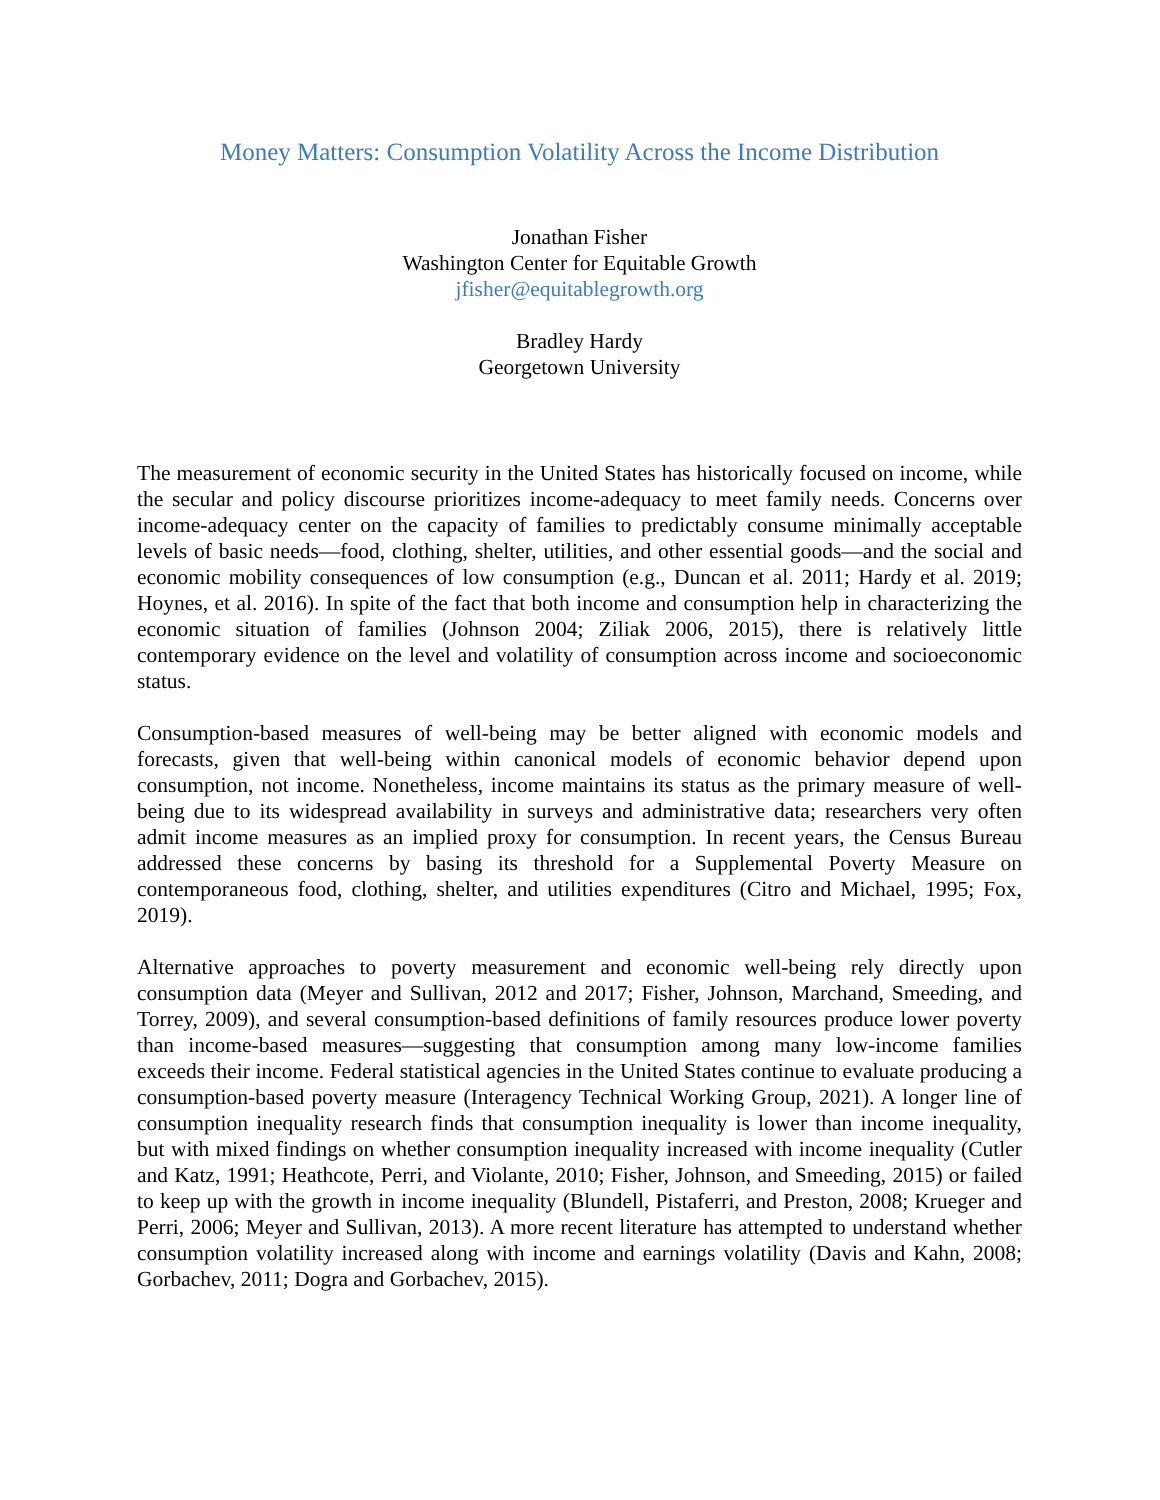Money Matters: Consumption Volatility Across the Income Distribution
Jonathan Fisher
Washington Center for Equitable Growth
jfisher@equitablegrowth.org
Bradley Hardy
Georgetown University
The measurement of economic security in the United States has historically focused on income, while the secular and policy discourse prioritizes income-adequacy to meet family needs. Concerns over income-adequacy center on the capacity of families to predictably consume minimally acceptable levels of basic needs—food, clothing, shelter, utilities, and other essential goods—and the social and economic mobility consequences of low consumption (e.g., Duncan et al. 2011; Hardy et al. 2019; Hoynes, et al. 2016). In spite of the fact that both income and consumption help in characterizing the economic situation of families (Johnson 2004; Ziliak 2006, 2015), there is relatively little contemporary evidence on the level and volatility of consumption across income and socioeconomic status.
Consumption-based measures of well-being may be better aligned with economic models and forecasts, given that well-being within canonical models of economic behavior depend upon consumption, not income. Nonetheless, income maintains its status as the primary measure of well-being due to its widespread availability in surveys and administrative data; researchers very often admit income measures as an implied proxy for consumption. In recent years, the Census Bureau addressed these concerns by basing its threshold for a Supplemental Poverty Measure on contemporaneous food, clothing, shelter, and utilities expenditures (Citro and Michael, 1995; Fox, 2019).
Alternative approaches to poverty measurement and economic well-being rely directly upon consumption data (Meyer and Sullivan, 2012 and 2017; Fisher, Johnson, Marchand, Smeeding, and Torrey, 2009), and several consumption-based definitions of family resources produce lower poverty than income-based measures—suggesting that consumption among many low-income families exceeds their income. Federal statistical agencies in the United States continue to evaluate producing a consumption-based poverty measure (Interagency Technical Working Group, 2021). A longer line of consumption inequality research finds that consumption inequality is lower than income inequality, but with mixed findings on whether consumption inequality increased with income inequality (Cutler and Katz, 1991; Heathcote, Perri, and Violante, 2010; Fisher, Johnson, and Smeeding, 2015) or failed to keep up with the growth in income inequality (Blundell, Pistaferri, and Preston, 2008; Krueger and Perri, 2006; Meyer and Sullivan, 2013). A more recent literature has attempted to understand whether consumption volatility increased along with income and earnings volatility (Davis and Kahn, 2008; Gorbachev, 2011; Dogra and Gorbachev, 2015).